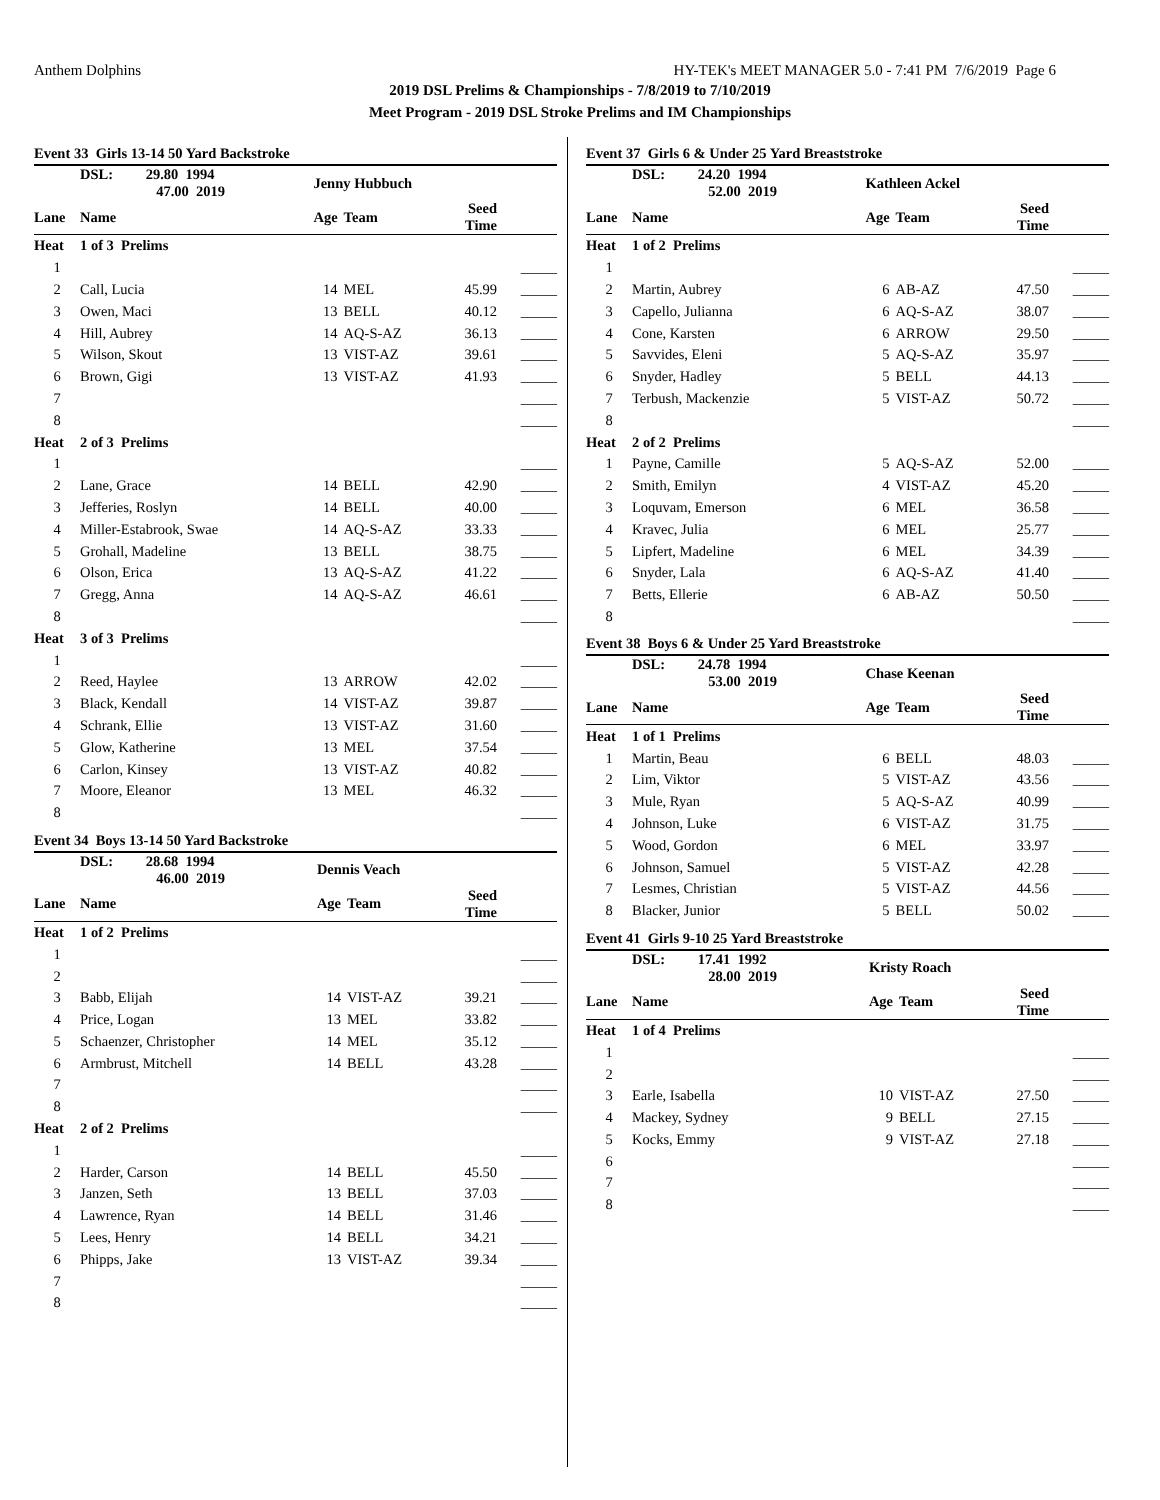Anthem Dolphins HY-TEK's MEET MANAGER 5.0 - 7:41 PM 7/6/2019 Page 6
2019 DSL Prelims & Championships - 7/8/2019 to 7/10/2019
Meet Program - 2019 DSL Stroke Prelims and IM Championships
Event 33 Girls 13-14 50 Yard Backstroke
| | DSL: 29.80 1994 47.00 2019 | Jenny Hubbuch | | | |
| Lane | Name | Age | Team | Seed Time | |
| Heat | 1 of 3 Prelims | | | | |
| 1 | | | | | _____ |
| 2 | Call, Lucia | 14 | MEL | 45.99 | _____ |
| 3 | Owen, Maci | 13 | BELL | 40.12 | _____ |
| 4 | Hill, Aubrey | 14 | AQ-S-AZ | 36.13 | _____ |
| 5 | Wilson, Skout | 13 | VIST-AZ | 39.61 | _____ |
| 6 | Brown, Gigi | 13 | VIST-AZ | 41.93 | _____ |
| 7 | | | | | _____ |
| 8 | | | | | _____ |
| Heat | 2 of 3 Prelims | | | | |
| 1 | | | | | _____ |
| 2 | Lane, Grace | 14 | BELL | 42.90 | _____ |
| 3 | Jefferies, Roslyn | 14 | BELL | 40.00 | _____ |
| 4 | Miller-Estabrook, Swae | 14 | AQ-S-AZ | 33.33 | _____ |
| 5 | Grohall, Madeline | 13 | BELL | 38.75 | _____ |
| 6 | Olson, Erica | 13 | AQ-S-AZ | 41.22 | _____ |
| 7 | Gregg, Anna | 14 | AQ-S-AZ | 46.61 | _____ |
| 8 | | | | | _____ |
| Heat | 3 of 3 Prelims | | | | |
| 1 | | | | | _____ |
| 2 | Reed, Haylee | 13 | ARROW | 42.02 | _____ |
| 3 | Black, Kendall | 14 | VIST-AZ | 39.87 | _____ |
| 4 | Schrank, Ellie | 13 | VIST-AZ | 31.60 | _____ |
| 5 | Glow, Katherine | 13 | MEL | 37.54 | _____ |
| 6 | Carlon, Kinsey | 13 | VIST-AZ | 40.82 | _____ |
| 7 | Moore, Eleanor | 13 | MEL | 46.32 | _____ |
| 8 | | | | | _____ |
Event 34 Boys 13-14 50 Yard Backstroke
| | DSL: 28.68 1994 46.00 2019 | Dennis Veach | | | |
| Lane | Name | Age | Team | Seed Time | |
| Heat | 1 of 2 Prelims | | | | |
| 1 | | | | | _____ |
| 2 | | | | | _____ |
| 3 | Babb, Elijah | 14 | VIST-AZ | 39.21 | _____ |
| 4 | Price, Logan | 13 | MEL | 33.82 | _____ |
| 5 | Schaenzer, Christopher | 14 | MEL | 35.12 | _____ |
| 6 | Armbrust, Mitchell | 14 | BELL | 43.28 | _____ |
| 7 | | | | | _____ |
| 8 | | | | | _____ |
| Heat | 2 of 2 Prelims | | | | |
| 1 | | | | | _____ |
| 2 | Harder, Carson | 14 | BELL | 45.50 | _____ |
| 3 | Janzen, Seth | 13 | BELL | 37.03 | _____ |
| 4 | Lawrence, Ryan | 14 | BELL | 31.46 | _____ |
| 5 | Lees, Henry | 14 | BELL | 34.21 | _____ |
| 6 | Phipps, Jake | 13 | VIST-AZ | 39.34 | _____ |
| 7 | | | | | _____ |
| 8 | | | | | _____ |
Event 37 Girls 6 & Under 25 Yard Breaststroke
| | DSL: 24.20 1994 52.00 2019 | Kathleen Ackel | | | |
| Lane | Name | Age | Team | Seed Time | |
| Heat | 1 of 2 Prelims | | | | |
| 1 | | | | | _____ |
| 2 | Martin, Aubrey | 6 | AB-AZ | 47.50 | _____ |
| 3 | Capello, Julianna | 6 | AQ-S-AZ | 38.07 | _____ |
| 4 | Cone, Karsten | 6 | ARROW | 29.50 | _____ |
| 5 | Savvides, Eleni | 5 | AQ-S-AZ | 35.97 | _____ |
| 6 | Snyder, Hadley | 5 | BELL | 44.13 | _____ |
| 7 | Terbush, Mackenzie | 5 | VIST-AZ | 50.72 | _____ |
| 8 | | | | | _____ |
| Heat | 2 of 2 Prelims | | | | |
| 1 | Payne, Camille | 5 | AQ-S-AZ | 52.00 | _____ |
| 2 | Smith, Emilyn | 4 | VIST-AZ | 45.20 | _____ |
| 3 | Loquvam, Emerson | 6 | MEL | 36.58 | _____ |
| 4 | Kravec, Julia | 6 | MEL | 25.77 | _____ |
| 5 | Lipfert, Madeline | 6 | MEL | 34.39 | _____ |
| 6 | Snyder, Lala | 6 | AQ-S-AZ | 41.40 | _____ |
| 7 | Betts, Ellerie | 6 | AB-AZ | 50.50 | _____ |
| 8 | | | | | _____ |
Event 38 Boys 6 & Under 25 Yard Breaststroke
| | DSL: 24.78 1994 53.00 2019 | Chase Keenan | | | |
| Lane | Name | Age | Team | Seed Time | |
| Heat | 1 of 1 Prelims | | | | |
| 1 | Martin, Beau | 6 | BELL | 48.03 | _____ |
| 2 | Lim, Viktor | 5 | VIST-AZ | 43.56 | _____ |
| 3 | Mule, Ryan | 5 | AQ-S-AZ | 40.99 | _____ |
| 4 | Johnson, Luke | 6 | VIST-AZ | 31.75 | _____ |
| 5 | Wood, Gordon | 6 | MEL | 33.97 | _____ |
| 6 | Johnson, Samuel | 5 | VIST-AZ | 42.28 | _____ |
| 7 | Lesmes, Christian | 5 | VIST-AZ | 44.56 | _____ |
| 8 | Blacker, Junior | 5 | BELL | 50.02 | _____ |
Event 41 Girls 9-10 25 Yard Breaststroke
| | DSL: 17.41 1992 28.00 2019 | Kristy Roach | | | |
| Lane | Name | Age | Team | Seed Time | |
| Heat | 1 of 4 Prelims | | | | |
| 1 | | | | | _____ |
| 2 | | | | | _____ |
| 3 | Earle, Isabella | 10 | VIST-AZ | 27.50 | _____ |
| 4 | Mackey, Sydney | 9 | BELL | 27.15 | _____ |
| 5 | Kocks, Emmy | 9 | VIST-AZ | 27.18 | _____ |
| 6 | | | | | _____ |
| 7 | | | | | _____ |
| 8 | | | | | _____ |